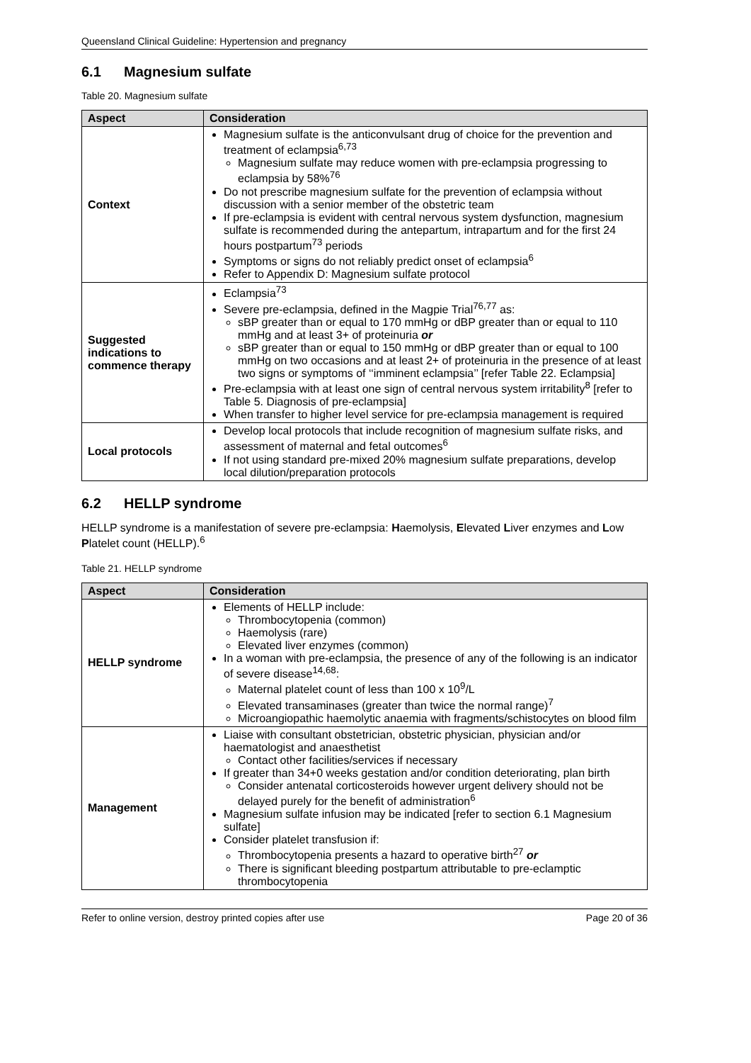Queensland Clinical Guideline: Hypertension and pregnancy
6.1 Magnesium sulfate
Table 20. Magnesium sulfate
| Aspect | Consideration |
| --- | --- |
| Context | Magnesium sulfate is the anticonvulsant drug of choice for the prevention and treatment of eclampsia<sup>6,73</sup> Magnesium sulfate may reduce women with pre-eclampsia progressing to eclampsia by 58%<sup>76</sup> Do not prescribe magnesium sulfate for the prevention of eclampsia without discussion with a senior member of the obstetric team If pre-eclampsia is evident with central nervous system dysfunction, magnesium sulfate is recommended during the antepartum, intrapartum and for the first 24 hours postpartum<sup>73</sup> periods Symptoms or signs do not reliably predict onset of eclampsia<sup>6</sup> Refer to Appendix D: Magnesium sulfate protocol |
| Suggested indications to commence therapy | Eclampsia<sup>73</sup> Severe pre-eclampsia, defined in the Magpie Trial<sup>76,77</sup> as: sBP greater than or equal to 170 mmHg or dBP greater than or equal to 110 mmHg and at least 3+ of proteinuria or sBP greater than or equal to 150 mmHg or dBP greater than or equal to 100 mmHg on two occasions and at least 2+ of proteinuria in the presence of at least two signs or symptoms of ‘‘imminent eclampsia’’ [refer Table 22. Eclampsia] Pre-eclampsia with at least one sign of central nervous system irritability<sup>8</sup> [refer to Table 5. Diagnosis of pre-eclampsia] When transfer to higher level service for pre-eclampsia management is required |
| Local protocols | Develop local protocols that include recognition of magnesium sulfate risks, and assessment of maternal and fetal outcomes<sup>6</sup> If not using standard pre-mixed 20% magnesium sulfate preparations, develop local dilution/preparation protocols |
6.2 HELLP syndrome
HELLP syndrome is a manifestation of severe pre-eclampsia: Haemolysis, Elevated Liver enzymes and Low Platelet count (HELLP).<sup>6</sup>
Table 21. HELLP syndrome
| Aspect | Consideration |
| --- | --- |
| HELLP syndrome | Elements of HELLP include: Thrombocytopenia (common) Haemolysis (rare) Elevated liver enzymes (common) In a woman with pre-eclampsia, the presence of any of the following is an indicator of severe disease<sup>14,68</sup>: Maternal platelet count of less than 100 x 10<sup>9</sup>/L Elevated transaminases (greater than twice the normal range)<sup>7</sup> Microangiopathic haemolytic anaemia with fragments/schistocytes on blood film |
| Management | Liaise with consultant obstetrician, obstetric physician, physician and/or haematologist and anaesthetist Contact other facilities/services if necessary If greater than 34+0 weeks gestation and/or condition deteriorating, plan birth Consider antenatal corticosteroids however urgent delivery should not be delayed purely for the benefit of administration<sup>6</sup> Magnesium sulfate infusion may be indicated [refer to section 6.1 Magnesium sulfate] Consider platelet transfusion if: Thrombocytopenia presents a hazard to operative birth<sup>27</sup> or There is significant bleeding postpartum attributable to pre-eclamptic thrombocytopenia |
Refer to online version, destroy printed copies after use Page 20 of 36